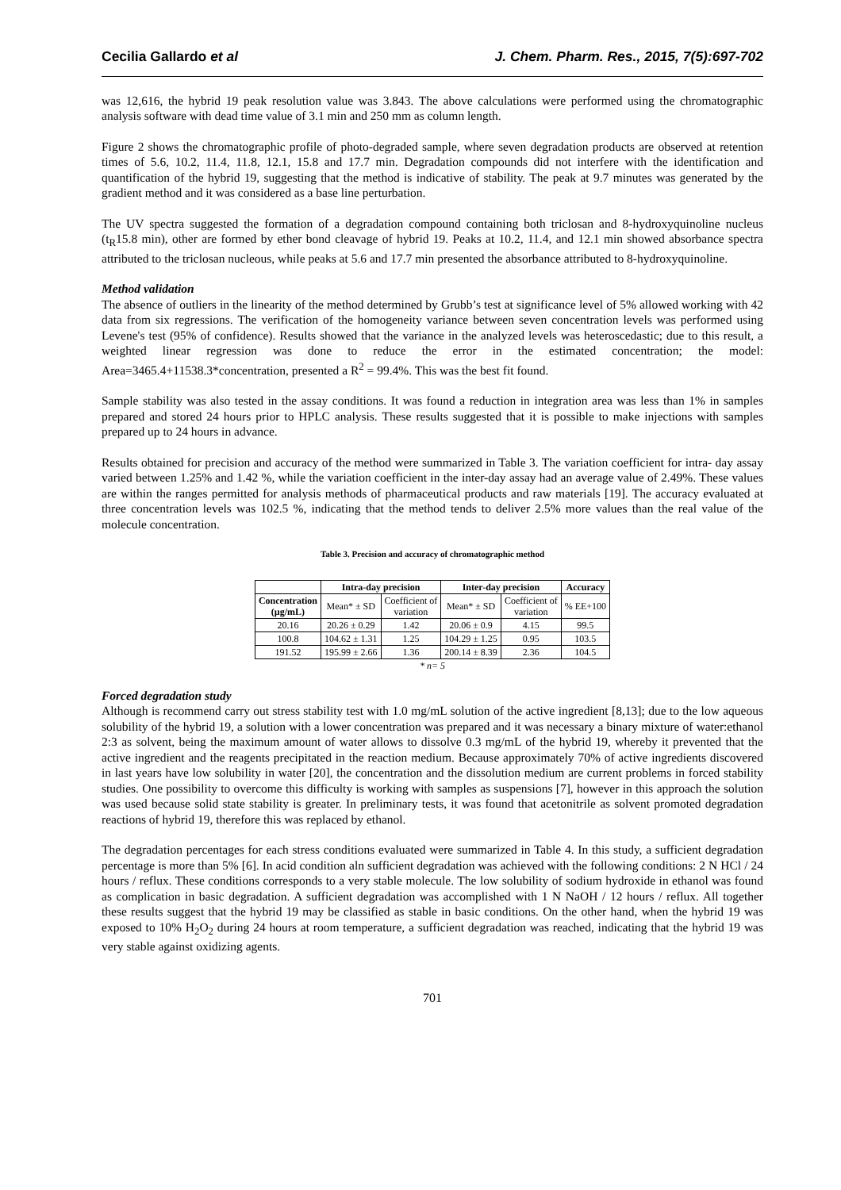Cecilia Gallardo et al J. Chem. Pharm. Res., 2015, 7(5):697-702
was 12,616, the hybrid 19 peak resolution value was 3.843. The above calculations were performed using the chromatographic analysis software with dead time value of 3.1 min and 250 mm as column length.
Figure 2 shows the chromatographic profile of photo-degraded sample, where seven degradation products are observed at retention times of 5.6, 10.2, 11.4, 11.8, 12.1, 15.8 and 17.7 min. Degradation compounds did not interfere with the identification and quantification of the hybrid 19, suggesting that the method is indicative of stability. The peak at 9.7 minutes was generated by the gradient method and it was considered as a base line perturbation.
The UV spectra suggested the formation of a degradation compound containing both triclosan and 8-hydroxyquinoline nucleus (t<sub>R</sub>15.8 min), other are formed by ether bond cleavage of hybrid 19. Peaks at 10.2, 11.4, and 12.1 min showed absorbance spectra attributed to the triclosan nucleous, while peaks at 5.6 and 17.7 min presented the absorbance attributed to 8-hydroxyquinoline.
Method validation
The absence of outliers in the linearity of the method determined by Grubb’s test at significance level of 5% allowed working with 42 data from six regressions. The verification of the homogeneity variance between seven concentration levels was performed using Levene's test (95% of confidence). Results showed that the variance in the analyzed levels was heteroscedastic; due to this result, a weighted linear regression was done to reduce the error in the estimated concentration; the model: Area=3465.4+11538.3*concentration, presented a R<sup>2</sup> = 99.4%. This was the best fit found.
Sample stability was also tested in the assay conditions. It was found a reduction in integration area was less than 1% in samples prepared and stored 24 hours prior to HPLC analysis. These results suggested that it is possible to make injections with samples prepared up to 24 hours in advance.
Results obtained for precision and accuracy of the method were summarized in Table 3. The variation coefficient for intra- day assay varied between 1.25% and 1.42 %, while the variation coefficient in the inter-day assay had an average value of 2.49%. These values are within the ranges permitted for analysis methods of pharmaceutical products and raw materials [19]. The accuracy evaluated at three concentration levels was 102.5 %, indicating that the method tends to deliver 2.5% more values than the real value of the molecule concentration.
Table 3. Precision and accuracy of chromatographic method
| | Intra-day precision | | Inter-day precision | | Accuracy |
| --- | --- | --- | --- | --- | --- |
| Concentration (µg/mL) | Mean* ± SD | Coefficient of variation | Mean* ± SD | Coefficient of variation | % EE+100 |
| 20.16 | 20.26 ± 0.29 | 1.42 | 20.06 ± 0.9 | 4.15 | 99.5 |
| 100.8 | 104.62 ± 1.31 | 1.25 | 104.29 ± 1.25 | 0.95 | 103.5 |
| 191.52 | 195.99 ± 2.66 | 1.36 | 200.14 ± 8.39 | 2.36 | 104.5 |
| * n= 5 | | | | | |
Forced degradation study
Although is recommend carry out stress stability test with 1.0 mg/mL solution of the active ingredient [8,13]; due to the low aqueous solubility of the hybrid 19, a solution with a lower concentration was prepared and it was necessary a binary mixture of water:ethanol 2:3 as solvent, being the maximum amount of water allows to dissolve 0.3 mg/mL of the hybrid 19, whereby it prevented that the active ingredient and the reagents precipitated in the reaction medium. Because approximately 70% of active ingredients discovered in last years have low solubility in water [20], the concentration and the dissolution medium are current problems in forced stability studies. One possibility to overcome this difficulty is working with samples as suspensions [7], however in this approach the solution was used because solid state stability is greater. In preliminary tests, it was found that acetonitrile as solvent promoted degradation reactions of hybrid 19, therefore this was replaced by ethanol.
The degradation percentages for each stress conditions evaluated were summarized in Table 4. In this study, a sufficient degradation percentage is more than 5% [6]. In acid condition aln sufficient degradation was achieved with the following conditions: 2 N HCl / 24 hours / reflux. These conditions corresponds to a very stable molecule. The low solubility of sodium hydroxide in ethanol was found as complication in basic degradation. A sufficient degradation was accomplished with 1 N NaOH / 12 hours / reflux. All together these results suggest that the hybrid 19 may be classified as stable in basic conditions. On the other hand, when the hybrid 19 was exposed to 10% H<sub>2</sub>O<sub>2</sub> during 24 hours at room temperature, a sufficient degradation was reached, indicating that the hybrid 19 was very stable against oxidizing agents.
701